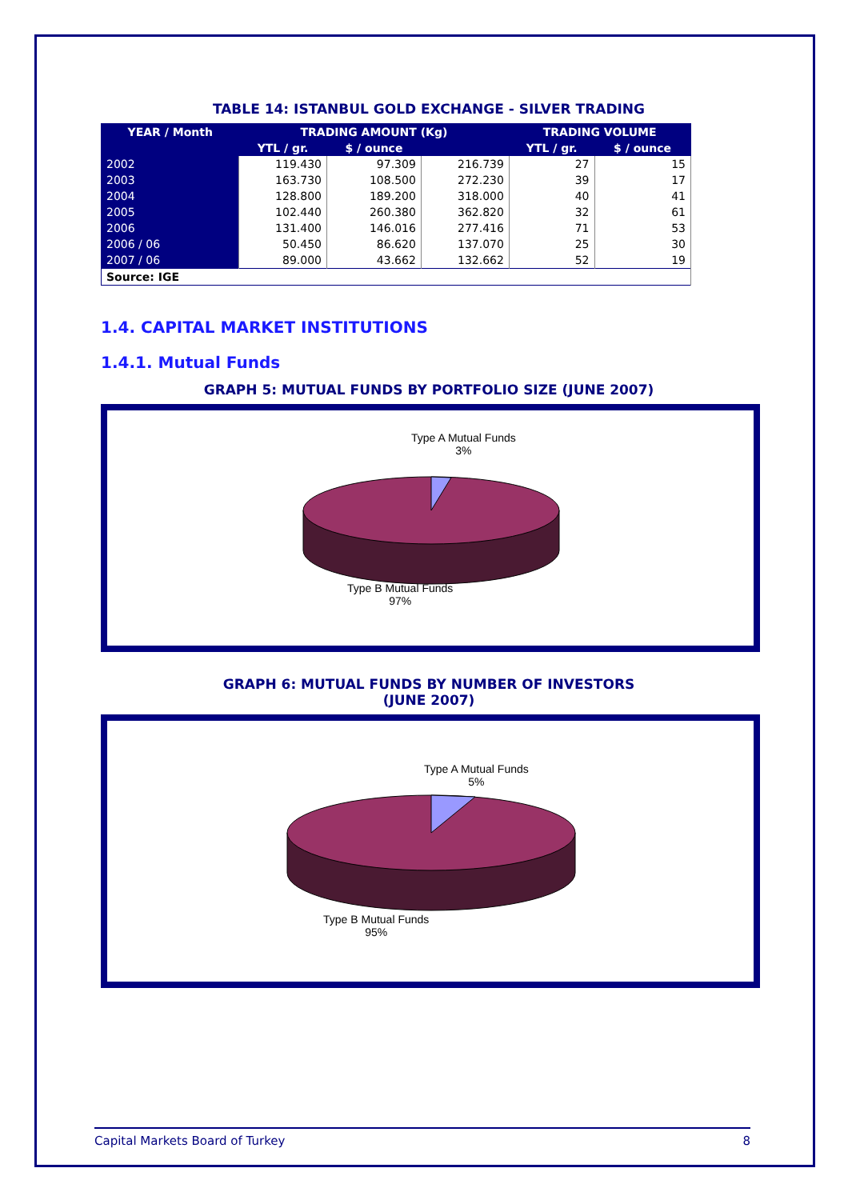TABLE 14: ISTANBUL GOLD EXCHANGE - SILVER TRADING
| YEAR / Month | TRADING AMOUNT (Kg) | | | TRADING VOLUME | |
| --- | --- | --- | --- | --- | --- |
| | YTL / gr. | $ / ounce | | YTL / gr. | $ / ounce |
| 2002 | 119.430 | 97.309 | 216.739 | 27 | 15 |
| 2003 | 163.730 | 108.500 | 272.230 | 39 | 17 |
| 2004 | 128.800 | 189.200 | 318.000 | 40 | 41 |
| 2005 | 102.440 | 260.380 | 362.820 | 32 | 61 |
| 2006 | 131.400 | 146.016 | 277.416 | 71 | 53 |
| 2006 / 06 | 50.450 | 86.620 | 137.070 | 25 | 30 |
| 2007 / 06 | 89.000 | 43.662 | 132.662 | 52 | 19 |
| Source: IGE | | | | | |
1.4. CAPITAL MARKET INSTITUTIONS
1.4.1. Mutual Funds
GRAPH 5: MUTUAL FUNDS BY PORTFOLIO SIZE (JUNE 2007)
Type A Mutual Funds
3%
Type B Mutual Funds
97%
GRAPH 6: MUTUAL FUNDS BY NUMBER OF INVESTORS
(JUNE 2007)
Type A Mutual Funds
5%
Type B Mutual Funds
95%
Capital Markets Board of Turkey 8